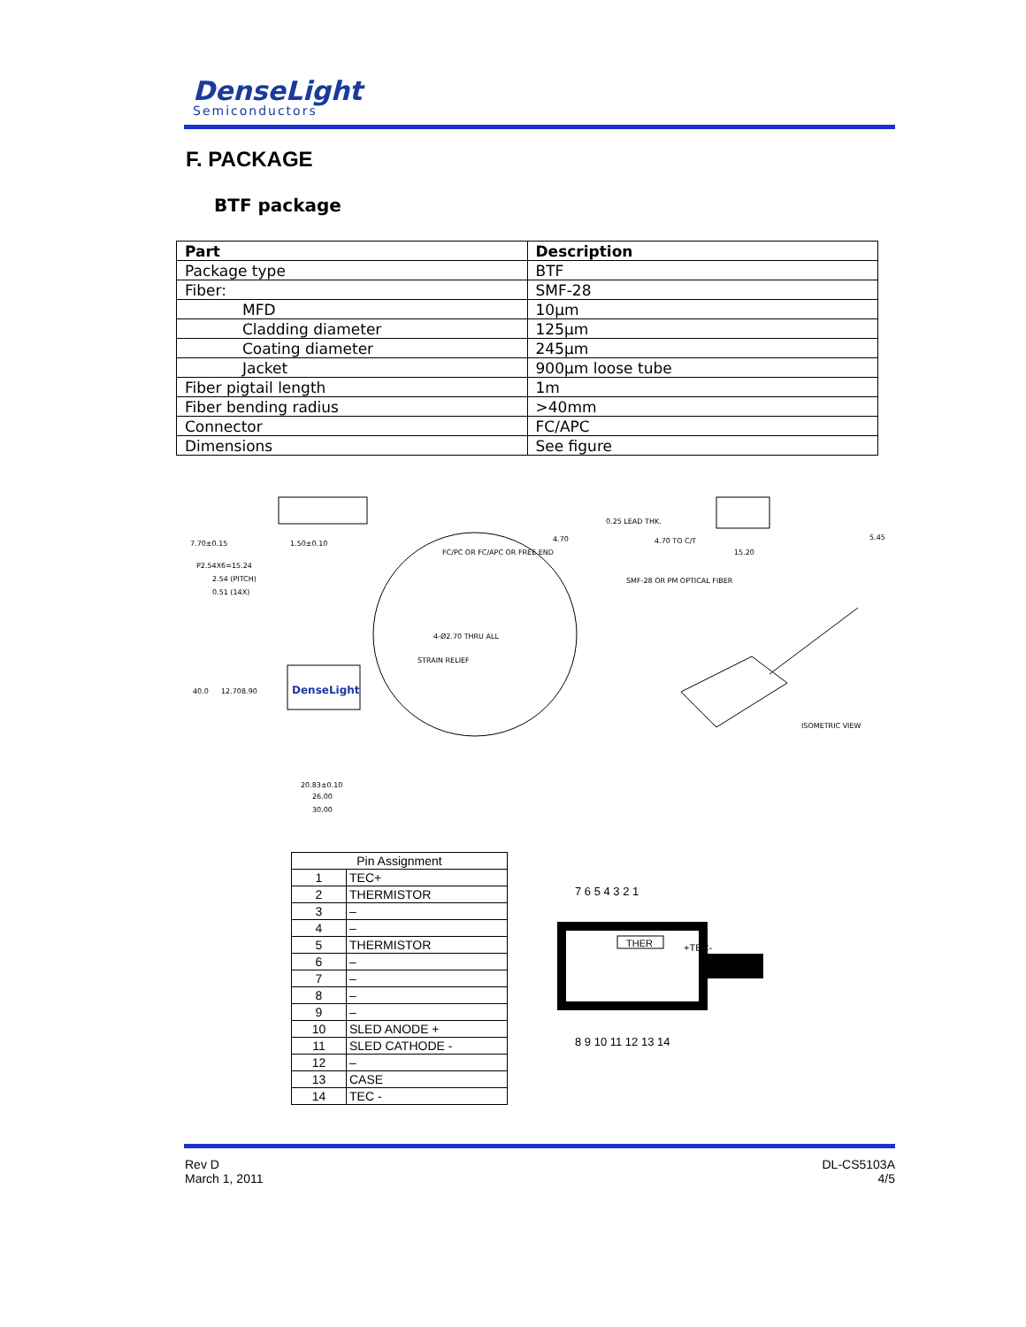DenseLight
Semiconductors
F. PACKAGE
BTF package
| Part | Description |
| --- | --- |
| Package type | BTF |
| Fiber: | SMF-28 |
| MFD | 10µm |
| Cladding diameter | 125µm |
| Coating diameter | 245µm |
| Jacket | 900µm loose tube |
| Fiber pigtail length | 1m |
| Fiber bending radius | >40mm |
| Connector | FC/APC |
| Dimensions | See figure |
7.70±0.15
1.50±0.10
4.70
0.25 LEAD THK.
4.70 TO C/T
15.20
5.45
P2.54X6=15.24
2.54 (PITCH)
0.51 (14X)
FC/PC OR FC/APC OR FREE END
SMF-28 OR PM OPTICAL FIBER
4-Ø2.70 THRU ALL
STRAIN RELIEF
40.0
12.70
8.90
DenseLight
20.83±0.10
26.00
30.00
ISOMETRIC VIEW
| Pin Assignment | |
| --- | --- |
| 1 | TEC+ |
| 2 | THERMISTOR |
| 3 | – |
| 4 | – |
| 5 | THERMISTOR |
| 6 | – |
| 7 | – |
| 8 | – |
| 9 | – |
| 10 | SLED ANODE + |
| 11 | SLED CATHODE - |
| 12 | – |
| 13 | CASE |
| 14 | TEC - |
7 6 5 4 3 2 1
THER
+TEC-
8 9 10 11 12 13 14
Rev D
March 1, 2011
DL-CS5103A
4/5